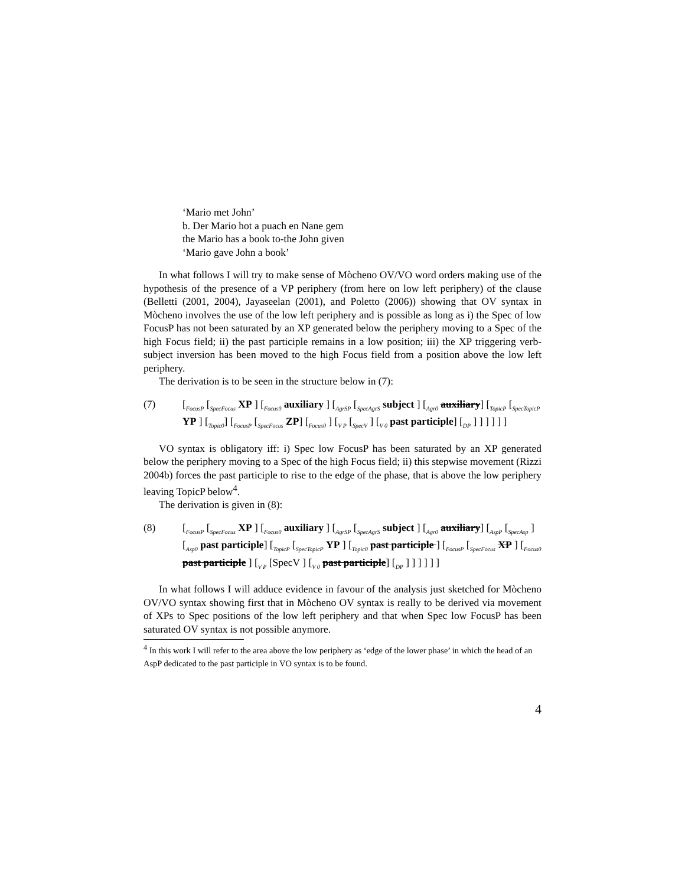‘Mario met John’
b. Der Mario hot a puach en Nane gem
the Mario has a book to-the John given
‘Mario gave John a book’
In what follows I will try to make sense of Mòcheno OV/VO word orders making use of the hypothesis of the presence of a VP periphery (from here on low left periphery) of the clause (Belletti (2001, 2004), Jayaseelan (2001), and Poletto (2006)) showing that OV syntax in Mòcheno involves the use of the low left periphery and is possible as long as i) the Spec of low FocusP has not been saturated by an XP generated below the periphery moving to a Spec of the high Focus field; ii) the past participle remains in a low position; iii) the XP triggering verb-subject inversion has been moved to the high Focus field from a position above the low left periphery.
The derivation is to be seen in the structure below in (7):
(7)
[<sub>FocusP</sub> [<sub>SpecFocus</sub> XP ] [<sub>Focus0</sub> auxiliary ] [<sub>AgrSP</sub> [<sub>SpecAgrS</sub> subject ] [<sub>Agr0</sub> auxiliary] [<sub>TopicP</sub> [<sub>SpecTopicP</sub> YP ] [<sub>Topic0</sub>] [<sub>FocusP</sub> [<sub>SpecFocus</sub> ZP] [<sub>Focus0</sub> ] [<sub>V P</sub> [<sub>SpecV</sub> ] [<sub>V 0</sub> past participle] [<sub>DP</sub> ] ] ] ] ] ]
VO syntax is obligatory iff: i) Spec low FocusP has been saturated by an XP generated below the periphery moving to a Spec of the high Focus field; ii) this stepwise movement (Rizzi 2004b) forces the past participle to rise to the edge of the phase, that is above the low periphery leaving TopicP below<sup>4</sup>.
The derivation is given in (8):
(8)
[<sub>FocusP</sub> [<sub>SpecFocus</sub> XP ] [<sub>Focus0</sub> auxiliary ] [<sub>AgrSP</sub> [<sub>SpecAgrS</sub> subject ] [<sub>Agr0</sub> auxiliary] [<sub>AspP</sub> [<sub>SpecAsp</sub> ] [<sub>Asp0</sub> past participle] [<sub>TopicP</sub> [<sub>SpecTopicP</sub> YP ] [<sub>Topic0</sub> past participle ] [<sub>FocusP</sub> [<sub>SpecFocus</sub> XP ] [<sub>Focus0</sub> past participle ] [<sub>V P</sub> [SpecV ] [<sub>V 0</sub> past participle] [<sub>DP</sub> ] ] ] ] ] ]
In what follows I will adduce evidence in favour of the analysis just sketched for Mòcheno OV/VO syntax showing first that in Mòcheno OV syntax is really to be derived via movement of XPs to Spec positions of the low left periphery and that when Spec low FocusP has been saturated OV syntax is not possible anymore.
<sup>4</sup> In this work I will refer to the area above the low periphery as ‘edge of the lower phase’ in which the head of an AspP dedicated to the past participle in VO syntax is to be found.
4